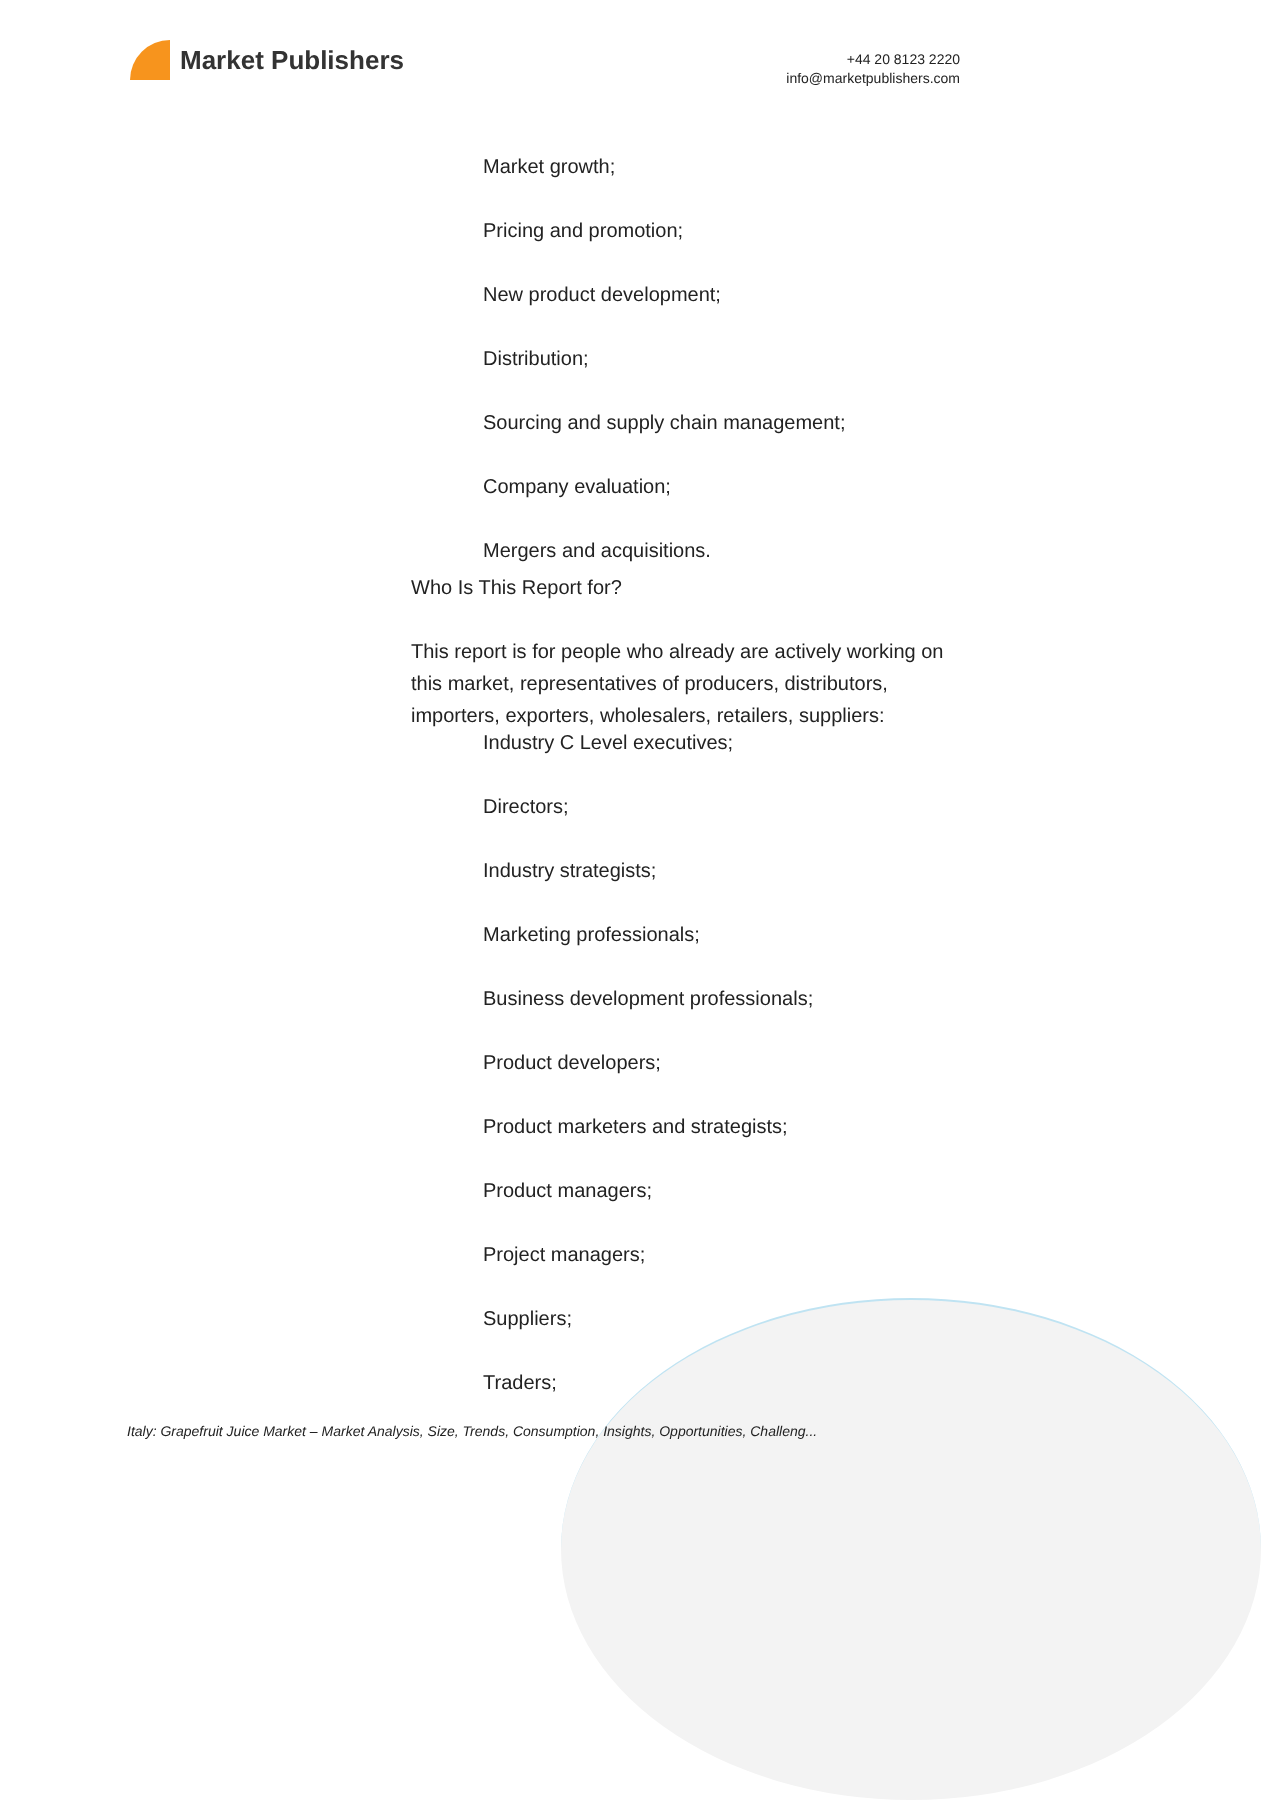Market Publishers
+44 20 8123 2220
info@marketpublishers.com
Market growth;
Pricing and promotion;
New product development;
Distribution;
Sourcing and supply chain management;
Company evaluation;
Mergers and acquisitions.
Who Is This Report for?
This report is for people who already are actively working on this market, representatives of producers, distributors, importers, exporters, wholesalers, retailers, suppliers:
Industry C Level executives;
Directors;
Industry strategists;
Marketing professionals;
Business development professionals;
Product developers;
Product marketers and strategists;
Product managers;
Project managers;
Suppliers;
Traders;
Italy: Grapefruit Juice Market – Market Analysis, Size, Trends, Consumption, Insights, Opportunities, Challeng...